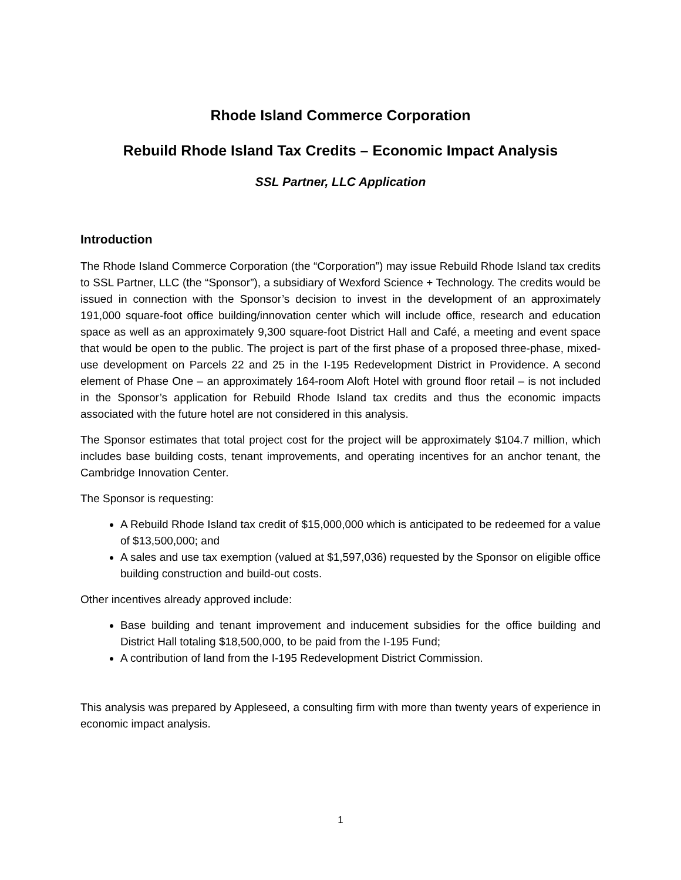Rhode Island Commerce Corporation
Rebuild Rhode Island Tax Credits – Economic Impact Analysis
SSL Partner, LLC Application
Introduction
The Rhode Island Commerce Corporation (the “Corporation”) may issue Rebuild Rhode Island tax credits to SSL Partner, LLC (the “Sponsor”), a subsidiary of Wexford Science + Technology. The credits would be issued in connection with the Sponsor’s decision to invest in the development of an approximately 191,000 square-foot office building/innovation center which will include office, research and education space as well as an approximately 9,300 square-foot District Hall and Café, a meeting and event space that would be open to the public. The project is part of the first phase of a proposed three-phase, mixed-use development on Parcels 22 and 25 in the I-195 Redevelopment District in Providence. A second element of Phase One – an approximately 164-room Aloft Hotel with ground floor retail – is not included in the Sponsor’s application for Rebuild Rhode Island tax credits and thus the economic impacts associated with the future hotel are not considered in this analysis.
The Sponsor estimates that total project cost for the project will be approximately $104.7 million, which includes base building costs, tenant improvements, and operating incentives for an anchor tenant, the Cambridge Innovation Center.
The Sponsor is requesting:
A Rebuild Rhode Island tax credit of $15,000,000 which is anticipated to be redeemed for a value of $13,500,000; and
A sales and use tax exemption (valued at $1,597,036) requested by the Sponsor on eligible office building construction and build-out costs.
Other incentives already approved include:
Base building and tenant improvement and inducement subsidies for the office building and District Hall totaling $18,500,000, to be paid from the I-195 Fund;
A contribution of land from the I-195 Redevelopment District Commission.
This analysis was prepared by Appleseed, a consulting firm with more than twenty years of experience in economic impact analysis.
1